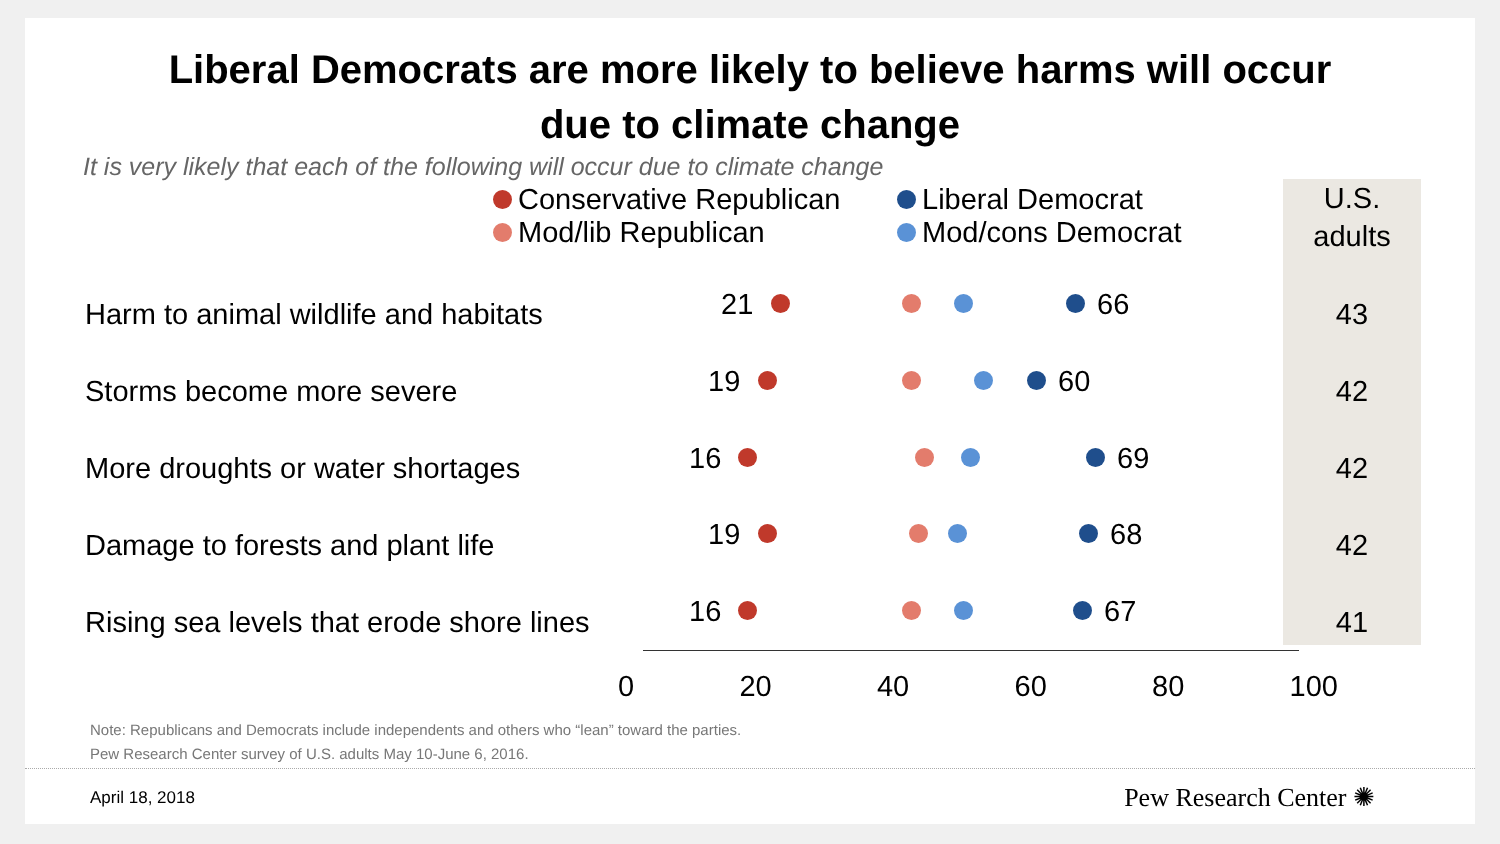Liberal Democrats are more likely to believe harms will occur
due to climate change
It is very likely that each of the following will occur due to climate change
Conservative Republican
Liberal Democrat
Mod/lib Republican
Mod/cons Democrat
U.S.
adults
| Harm to animal wildlife and habitats | 43 |
| Storms become more severe | 42 |
| More droughts or water shortages | 42 |
| Damage to forests and plant life | 42 |
| Rising sea levels that erode shore lines | 41 |
21 66
19 60
16 69
19 68
16 67
0 20 40 60 80 100
Note: Republicans and Democrats include independents and others who “lean” toward the parties.
Pew Research Center survey of U.S. adults May 10-June 6, 2016.
April 18, 2018 Pew Research Center ✺